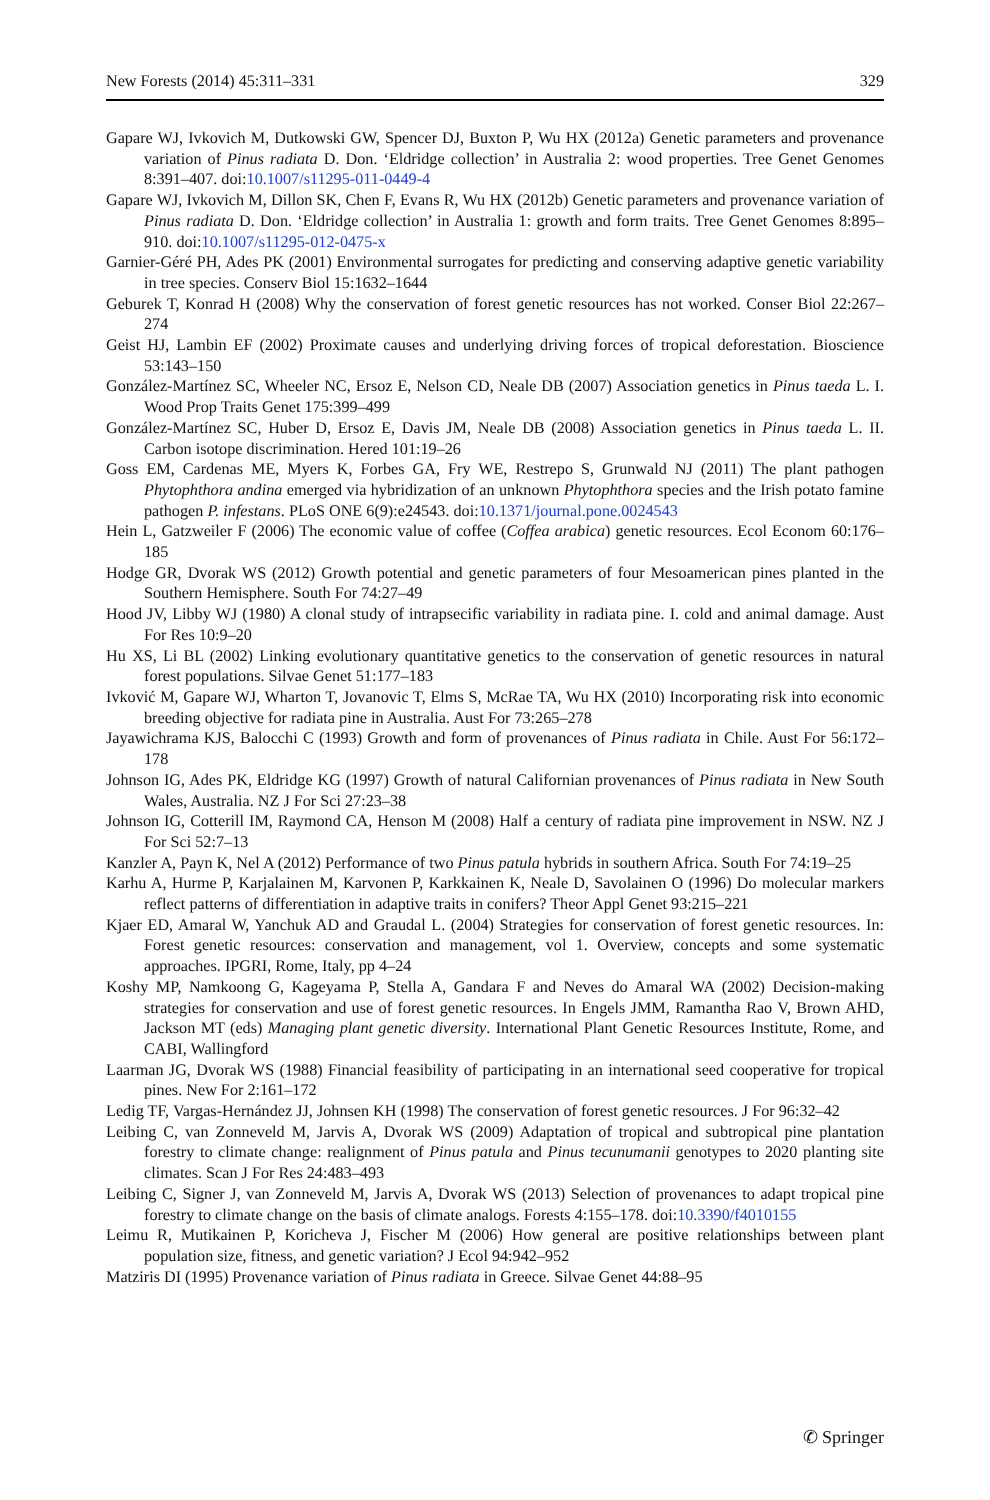New Forests (2014) 45:311–331 329
Gapare WJ, Ivkovich M, Dutkowski GW, Spencer DJ, Buxton P, Wu HX (2012a) Genetic parameters and provenance variation of Pinus radiata D. Don. ‘Eldridge collection’ in Australia 2: wood properties. Tree Genet Genomes 8:391–407. doi:10.1007/s11295-011-0449-4
Gapare WJ, Ivkovich M, Dillon SK, Chen F, Evans R, Wu HX (2012b) Genetic parameters and provenance variation of Pinus radiata D. Don. ‘Eldridge collection’ in Australia 1: growth and form traits. Tree Genet Genomes 8:895–910. doi:10.1007/s11295-012-0475-x
Garnier-Géré PH, Ades PK (2001) Environmental surrogates for predicting and conserving adaptive genetic variability in tree species. Conserv Biol 15:1632–1644
Geburek T, Konrad H (2008) Why the conservation of forest genetic resources has not worked. Conser Biol 22:267–274
Geist HJ, Lambin EF (2002) Proximate causes and underlying driving forces of tropical deforestation. Bioscience 53:143–150
González-Martínez SC, Wheeler NC, Ersoz E, Nelson CD, Neale DB (2007) Association genetics in Pinus taeda L. I. Wood Prop Traits Genet 175:399–499
González-Martínez SC, Huber D, Ersoz E, Davis JM, Neale DB (2008) Association genetics in Pinus taeda L. II. Carbon isotope discrimination. Hered 101:19–26
Goss EM, Cardenas ME, Myers K, Forbes GA, Fry WE, Restrepo S, Grunwald NJ (2011) The plant pathogen Phytophthora andina emerged via hybridization of an unknown Phytophthora species and the Irish potato famine pathogen P. infestans. PLoS ONE 6(9):e24543. doi:10.1371/journal.pone.0024543
Hein L, Gatzweiler F (2006) The economic value of coffee (Coffea arabica) genetic resources. Ecol Econom 60:176–185
Hodge GR, Dvorak WS (2012) Growth potential and genetic parameters of four Mesoamerican pines planted in the Southern Hemisphere. South For 74:27–49
Hood JV, Libby WJ (1980) A clonal study of intrapsecific variability in radiata pine. I. cold and animal damage. Aust For Res 10:9–20
Hu XS, Li BL (2002) Linking evolutionary quantitative genetics to the conservation of genetic resources in natural forest populations. Silvae Genet 51:177–183
Ivković M, Gapare WJ, Wharton T, Jovanovic T, Elms S, McRae TA, Wu HX (2010) Incorporating risk into economic breeding objective for radiata pine in Australia. Aust For 73:265–278
Jayawichrama KJS, Balocchi C (1993) Growth and form of provenances of Pinus radiata in Chile. Aust For 56:172–178
Johnson IG, Ades PK, Eldridge KG (1997) Growth of natural Californian provenances of Pinus radiata in New South Wales, Australia. NZ J For Sci 27:23–38
Johnson IG, Cotterill IM, Raymond CA, Henson M (2008) Half a century of radiata pine improvement in NSW. NZ J For Sci 52:7–13
Kanzler A, Payn K, Nel A (2012) Performance of two Pinus patula hybrids in southern Africa. South For 74:19–25
Karhu A, Hurme P, Karjalainen M, Karvonen P, Karkkainen K, Neale D, Savolainen O (1996) Do molecular markers reflect patterns of differentiation in adaptive traits in conifers? Theor Appl Genet 93:215–221
Kjaer ED, Amaral W, Yanchuk AD and Graudal L. (2004) Strategies for conservation of forest genetic resources. In: Forest genetic resources: conservation and management, vol 1. Overview, concepts and some systematic approaches. IPGRI, Rome, Italy, pp 4–24
Koshy MP, Namkoong G, Kageyama P, Stella A, Gandara F and Neves do Amaral WA (2002) Decision-making strategies for conservation and use of forest genetic resources. In Engels JMM, Ramantha Rao V, Brown AHD, Jackson MT (eds) Managing plant genetic diversity. International Plant Genetic Resources Institute, Rome, and CABI, Wallingford
Laarman JG, Dvorak WS (1988) Financial feasibility of participating in an international seed cooperative for tropical pines. New For 2:161–172
Ledig TF, Vargas-Hernández JJ, Johnsen KH (1998) The conservation of forest genetic resources. J For 96:32–42
Leibing C, van Zonneveld M, Jarvis A, Dvorak WS (2009) Adaptation of tropical and subtropical pine plantation forestry to climate change: realignment of Pinus patula and Pinus tecunumanii genotypes to 2020 planting site climates. Scan J For Res 24:483–493
Leibing C, Signer J, van Zonneveld M, Jarvis A, Dvorak WS (2013) Selection of provenances to adapt tropical pine forestry to climate change on the basis of climate analogs. Forests 4:155–178. doi:10.3390/f4010155
Leimu R, Mutikainen P, Koricheva J, Fischer M (2006) How general are positive relationships between plant population size, fitness, and genetic variation? J Ecol 94:942–952
Matziris DI (1995) Provenance variation of Pinus radiata in Greece. Silvae Genet 44:88–95
✆ Springer